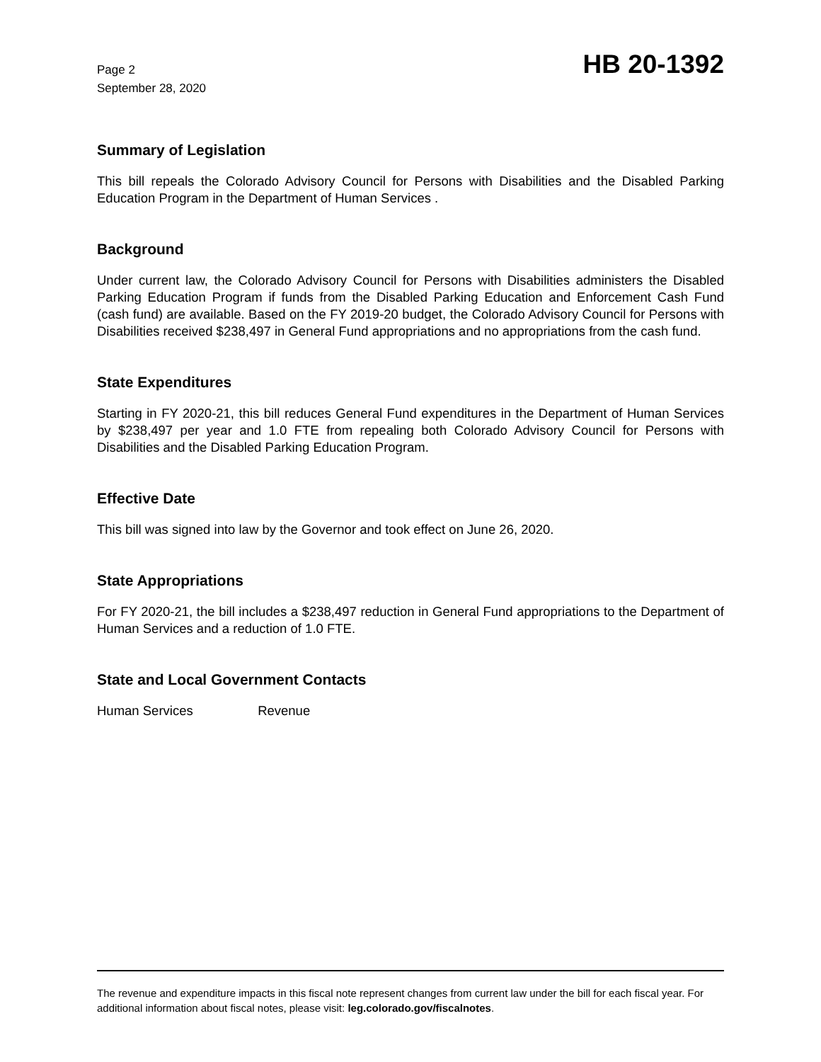Page 2
September 28, 2020
HB 20-1392
Summary of Legislation
This bill repeals the Colorado Advisory Council for Persons with Disabilities and the Disabled Parking Education Program in the Department of Human Services .
Background
Under current law, the Colorado Advisory Council for Persons with Disabilities administers the Disabled Parking Education Program if funds from the Disabled Parking Education and Enforcement Cash Fund (cash fund) are available. Based on the FY 2019-20 budget, the Colorado Advisory Council for Persons with Disabilities received $238,497 in General Fund appropriations and no appropriations from the cash fund.
State Expenditures
Starting in FY 2020-21, this bill reduces General Fund expenditures in the Department of Human Services by $238,497 per year and 1.0 FTE from repealing both Colorado Advisory Council for Persons with Disabilities and the Disabled Parking Education Program.
Effective Date
This bill was signed into law by the Governor and took effect on June 26, 2020.
State Appropriations
For FY 2020-21, the bill includes a $238,497 reduction in General Fund appropriations to the Department of Human Services and a reduction of 1.0 FTE.
State and Local Government Contacts
Human Services Revenue
The revenue and expenditure impacts in this fiscal note represent changes from current law under the bill for each fiscal year. For additional information about fiscal notes, please visit: leg.colorado.gov/fiscalnotes.